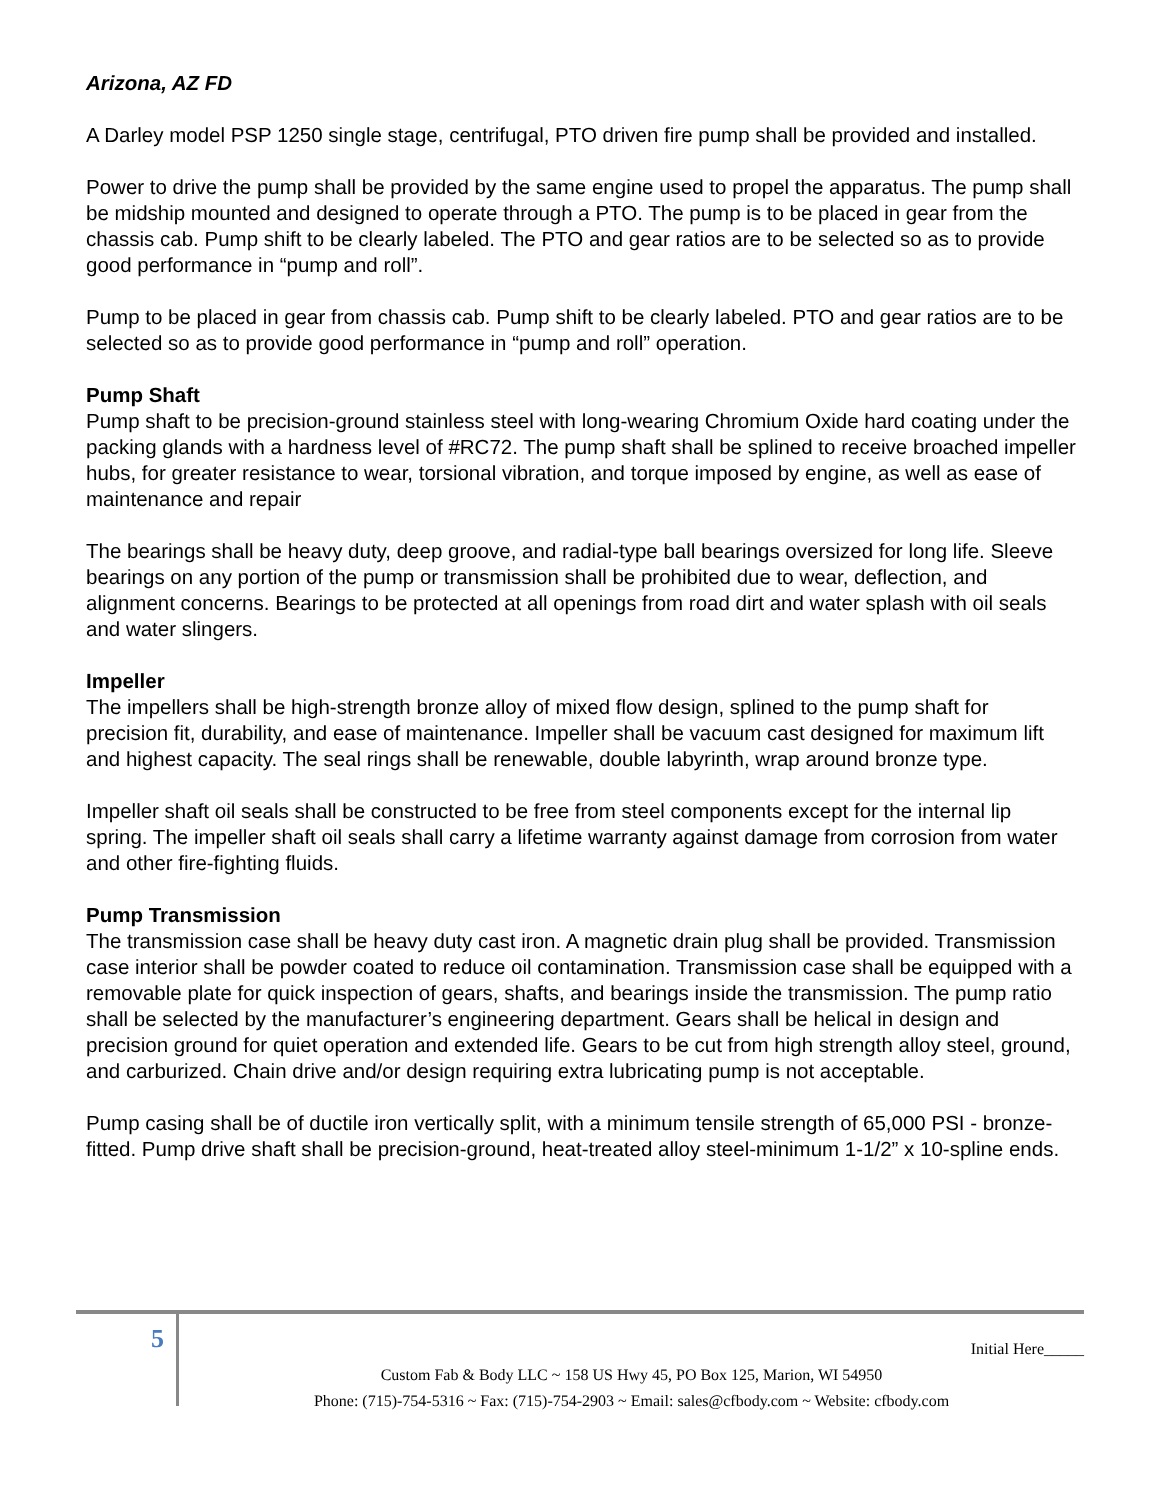Arizona, AZ FD
A Darley model PSP 1250 single stage, centrifugal, PTO driven fire pump shall be provided and installed.
Power to drive the pump shall be provided by the same engine used to propel the apparatus. The pump shall be midship mounted and designed to operate through a PTO. The pump is to be placed in gear from the chassis cab. Pump shift to be clearly labeled. The PTO and gear ratios are to be selected so as to provide good performance in “pump and roll”.
Pump to be placed in gear from chassis cab. Pump shift to be clearly labeled. PTO and gear ratios are to be selected so as to provide good performance in “pump and roll” operation.
Pump Shaft
Pump shaft to be precision-ground stainless steel with long-wearing Chromium Oxide hard coating under the packing glands with a hardness level of #RC72. The pump shaft shall be splined to receive broached impeller hubs, for greater resistance to wear, torsional vibration, and torque imposed by engine, as well as ease of maintenance and repair
The bearings shall be heavy duty, deep groove, and radial-type ball bearings oversized for long life. Sleeve bearings on any portion of the pump or transmission shall be prohibited due to wear, deflection, and alignment concerns. Bearings to be protected at all openings from road dirt and water splash with oil seals and water slingers.
Impeller
The impellers shall be high-strength bronze alloy of mixed flow design, splined to the pump shaft for precision fit, durability, and ease of maintenance. Impeller shall be vacuum cast designed for maximum lift and highest capacity. The seal rings shall be renewable, double labyrinth, wrap around bronze type.
Impeller shaft oil seals shall be constructed to be free from steel components except for the internal lip spring. The impeller shaft oil seals shall carry a lifetime warranty against damage from corrosion from water and other fire-fighting fluids.
Pump Transmission
The transmission case shall be heavy duty cast iron. A magnetic drain plug shall be provided. Transmission case interior shall be powder coated to reduce oil contamination. Transmission case shall be equipped with a removable plate for quick inspection of gears, shafts, and bearings inside the transmission. The pump ratio shall be selected by the manufacturer’s engineering department. Gears shall be helical in design and precision ground for quiet operation and extended life. Gears to be cut from high strength alloy steel, ground, and carburized. Chain drive and/or design requiring extra lubricating pump is not acceptable.
Pump casing shall be of ductile iron vertically split, with a minimum tensile strength of 65,000 PSI - bronze-fitted. Pump drive shaft shall be precision-ground, heat-treated alloy steel-minimum 1-1/2” x 10-spline ends.
5
Initial Here_____
Custom Fab & Body LLC ~ 158 US Hwy 45, PO Box 125, Marion, WI 54950
Phone: (715)-754-5316 ~ Fax: (715)-754-2903 ~ Email: sales@cfbody.com ~ Website: cfbody.com